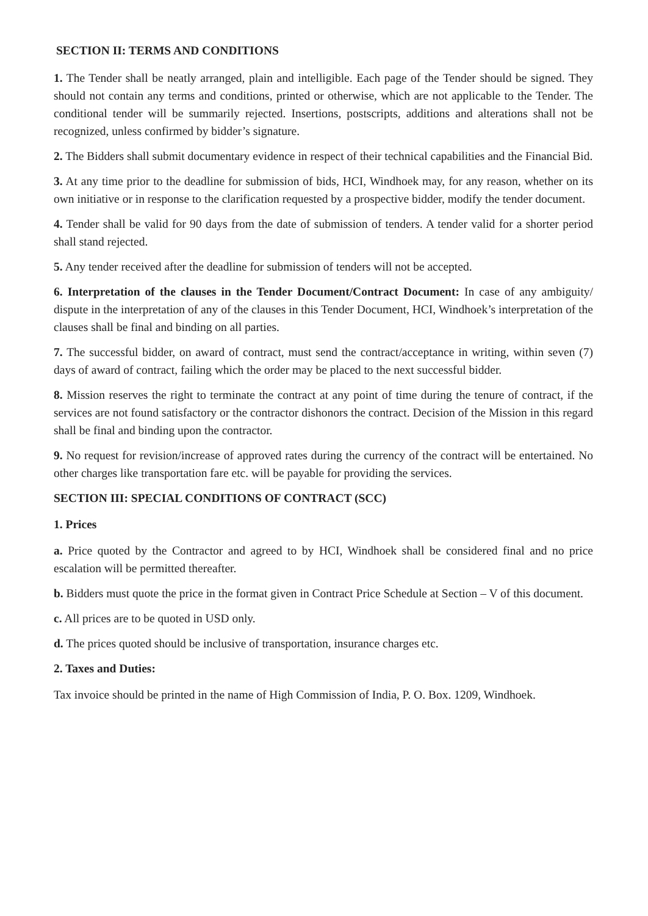SECTION II: TERMS AND CONDITIONS
1. The Tender shall be neatly arranged, plain and intelligible. Each page of the Tender should be signed. They should not contain any terms and conditions, printed or otherwise, which are not applicable to the Tender. The conditional tender will be summarily rejected. Insertions, postscripts, additions and alterations shall not be recognized, unless confirmed by bidder’s signature.
2. The Bidders shall submit documentary evidence in respect of their technical capabilities and the Financial Bid.
3. At any time prior to the deadline for submission of bids, HCI, Windhoek may, for any reason, whether on its own initiative or in response to the clarification requested by a prospective bidder, modify the tender document.
4. Tender shall be valid for 90 days from the date of submission of tenders. A tender valid for a shorter period shall stand rejected.
5. Any tender received after the deadline for submission of tenders will not be accepted.
6. Interpretation of the clauses in the Tender Document/Contract Document: In case of any ambiguity/ dispute in the interpretation of any of the clauses in this Tender Document, HCI, Windhoek’s interpretation of the clauses shall be final and binding on all parties.
7. The successful bidder, on award of contract, must send the contract/acceptance in writing, within seven (7) days of award of contract, failing which the order may be placed to the next successful bidder.
8. Mission reserves the right to terminate the contract at any point of time during the tenure of contract, if the services are not found satisfactory or the contractor dishonors the contract. Decision of the Mission in this regard shall be final and binding upon the contractor.
9. No request for revision/increase of approved rates during the currency of the contract will be entertained. No other charges like transportation fare etc. will be payable for providing the services.
SECTION III: SPECIAL CONDITIONS OF CONTRACT (SCC)
1. Prices
a. Price quoted by the Contractor and agreed to by HCI, Windhoek shall be considered final and no price escalation will be permitted thereafter.
b. Bidders must quote the price in the format given in Contract Price Schedule at Section – V of this document.
c. All prices are to be quoted in USD only.
d. The prices quoted should be inclusive of transportation, insurance charges etc.
2. Taxes and Duties:
Tax invoice should be printed in the name of High Commission of India, P. O. Box. 1209, Windhoek.